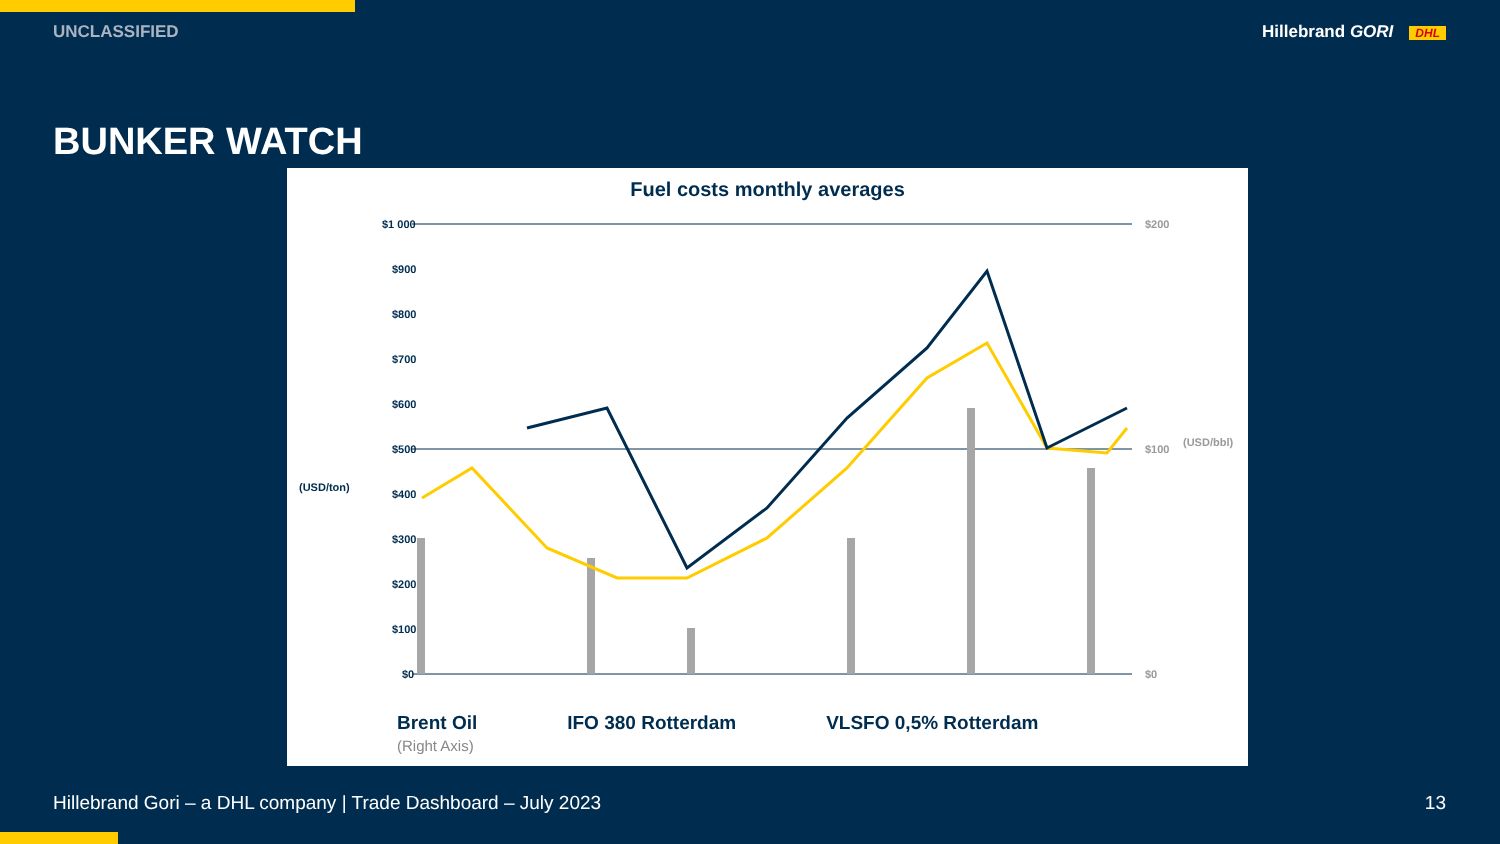UNCLASSIFIED Hillebrand GORI DHL
BUNKER WATCH
Fuel costs monthly averages
$1 000
$900
$800
$700
$600
$500
$400
$300
$200
$100
$0
(USD/ton)
$200
$100
$0
(USD/bbl)
Brent Oil
(Right Axis)
IFO 380 Rotterdam VLSFO 0,5% Rotterdam
Hillebrand Gori – a DHL company | Trade Dashboard – July 2023
13